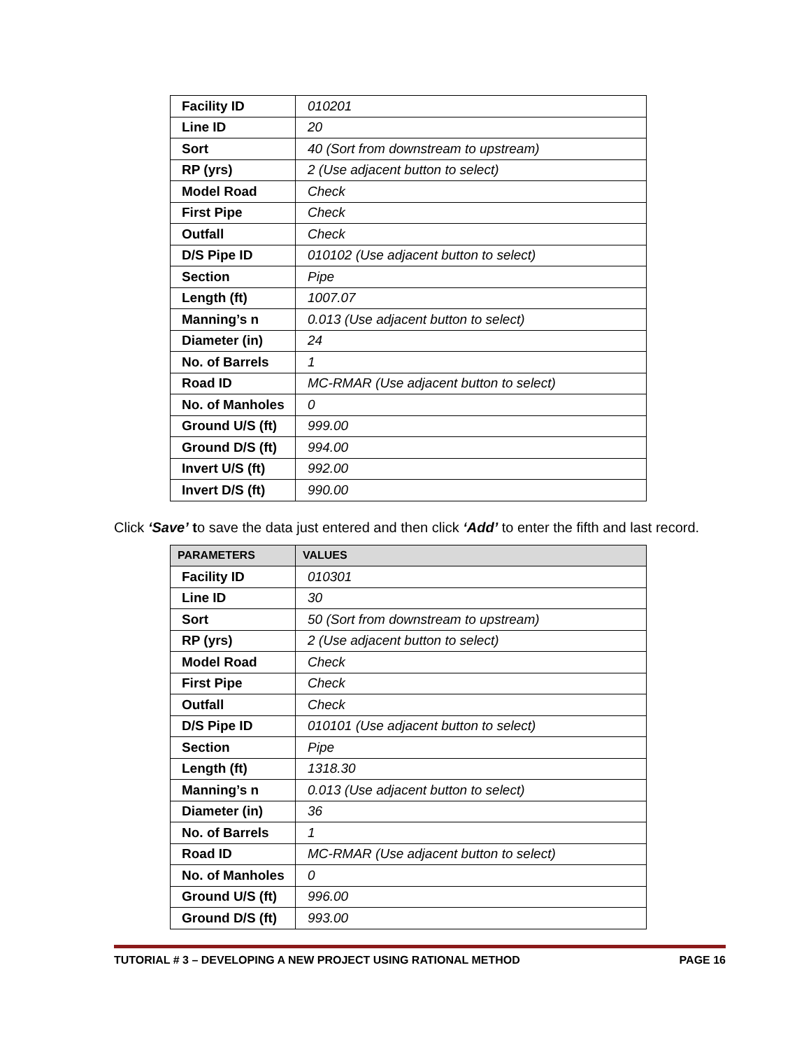| Facility ID | 010201 |
| Line ID | 20 |
| Sort | 40 (Sort from downstream to upstream) |
| RP (yrs) | 2 (Use adjacent button to select) |
| Model Road | Check |
| First Pipe | Check |
| Outfall | Check |
| D/S Pipe ID | 010102 (Use adjacent button to select) |
| Section | Pipe |
| Length (ft) | 1007.07 |
| Manning’s n | 0.013 (Use adjacent button to select) |
| Diameter (in) | 24 |
| No. of Barrels | 1 |
| Road ID | MC-RMAR (Use adjacent button to select) |
| No. of Manholes | 0 |
| Ground U/S (ft) | 999.00 |
| Ground D/S (ft) | 994.00 |
| Invert U/S (ft) | 992.00 |
| Invert D/S (ft) | 990.00 |
Click ‘Save’ to save the data just entered and then click ‘Add’ to enter the fifth and last record.
| PARAMETERS | VALUES |
| --- | --- |
| Facility ID | 010301 |
| Line ID | 30 |
| Sort | 50 (Sort from downstream to upstream) |
| RP (yrs) | 2 (Use adjacent button to select) |
| Model Road | Check |
| First Pipe | Check |
| Outfall | Check |
| D/S Pipe ID | 010101 (Use adjacent button to select) |
| Section | Pipe |
| Length (ft) | 1318.30 |
| Manning’s n | 0.013 (Use adjacent button to select) |
| Diameter (in) | 36 |
| No. of Barrels | 1 |
| Road ID | MC-RMAR (Use adjacent button to select) |
| No. of Manholes | 0 |
| Ground U/S (ft) | 996.00 |
| Ground D/S (ft) | 993.00 |
TUTORIAL # 3 – DEVELOPING A NEW PROJECT USING RATIONAL METHOD PAGE 16